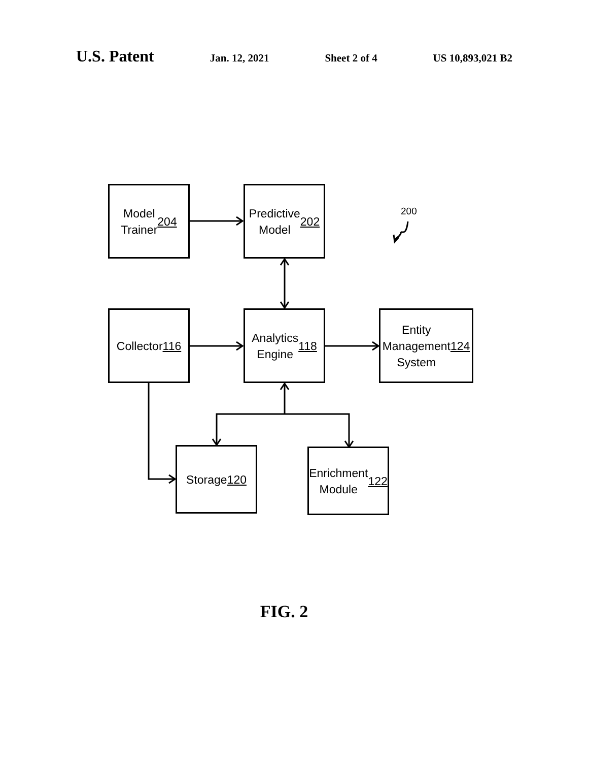U.S. Patent Jan. 12, 2021 Sheet 2 of 4 US 10,893,021 B2
Model
Trainer
204
Predictive
Model
202
200
Collector
116
Analytics
Engine
118
Entity
Management
System
124
Storage
120
Enrichment
Module
122
FIG. 2